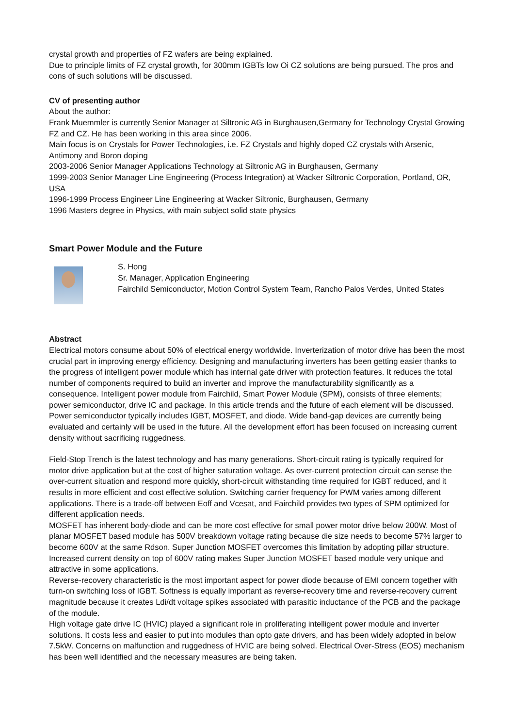crystal growth and properties of FZ wafers are being explained.
Due to principle limits of FZ crystal growth, for 300mm IGBTs low Oi CZ solutions are being pursued. The pros and cons of such solutions will be discussed.
CV of presenting author
About the author:
Frank Muemmler is currently Senior Manager at Siltronic AG in Burghausen,Germany for Technology Crystal Growing FZ and CZ. He has been working in this area since 2006.
Main focus is on Crystals for Power Technologies, i.e. FZ Crystals and highly doped CZ crystals with Arsenic, Antimony and Boron doping
2003-2006 Senior Manager Applications Technology at Siltronic AG in Burghausen, Germany
1999-2003 Senior Manager Line Engineering (Process Integration) at Wacker Siltronic Corporation, Portland, OR, USA
1996-1999 Process Engineer Line Engineering at Wacker Siltronic, Burghausen, Germany
1996 Masters degree in Physics, with main subject solid state physics
Smart Power Module and the Future
S. Hong
Sr. Manager, Application Engineering
Fairchild Semiconductor, Motion Control System Team, Rancho Palos Verdes, United States
Abstract
Electrical motors consume about 50% of electrical energy worldwide. Inverterization of motor drive has been the most crucial part in improving energy efficiency. Designing and manufacturing inverters has been getting easier thanks to the progress of intelligent power module which has internal gate driver with protection features. It reduces the total number of components required to build an inverter and improve the manufacturability significantly as a consequence. Intelligent power module from Fairchild, Smart Power Module (SPM), consists of three elements; power semiconductor, drive IC and package. In this article trends and the future of each element will be discussed.
Power semiconductor typically includes IGBT, MOSFET, and diode. Wide band-gap devices are currently being evaluated and certainly will be used in the future. All the development effort has been focused on increasing current density without sacrificing ruggedness.
Field-Stop Trench is the latest technology and has many generations. Short-circuit rating is typically required for motor drive application but at the cost of higher saturation voltage. As over-current protection circuit can sense the over-current situation and respond more quickly, short-circuit withstanding time required for IGBT reduced, and it results in more efficient and cost effective solution. Switching carrier frequency for PWM varies among different applications. There is a trade-off between Eoff and Vcesat, and Fairchild provides two types of SPM optimized for different application needs.
MOSFET has inherent body-diode and can be more cost effective for small power motor drive below 200W. Most of planar MOSFET based module has 500V breakdown voltage rating because die size needs to become 57% larger to become 600V at the same Rdson. Super Junction MOSFET overcomes this limitation by adopting pillar structure. Increased current density on top of 600V rating makes Super Junction MOSFET based module very unique and attractive in some applications.
Reverse-recovery characteristic is the most important aspect for power diode because of EMI concern together with turn-on switching loss of IGBT. Softness is equally important as reverse-recovery time and reverse-recovery current magnitude because it creates Ldi/dt voltage spikes associated with parasitic inductance of the PCB and the package of the module.
High voltage gate drive IC (HVIC) played a significant role in proliferating intelligent power module and inverter solutions. It costs less and easier to put into modules than opto gate drivers, and has been widely adopted in below 7.5kW. Concerns on malfunction and ruggedness of HVIC are being solved. Electrical Over-Stress (EOS) mechanism has been well identified and the necessary measures are being taken.